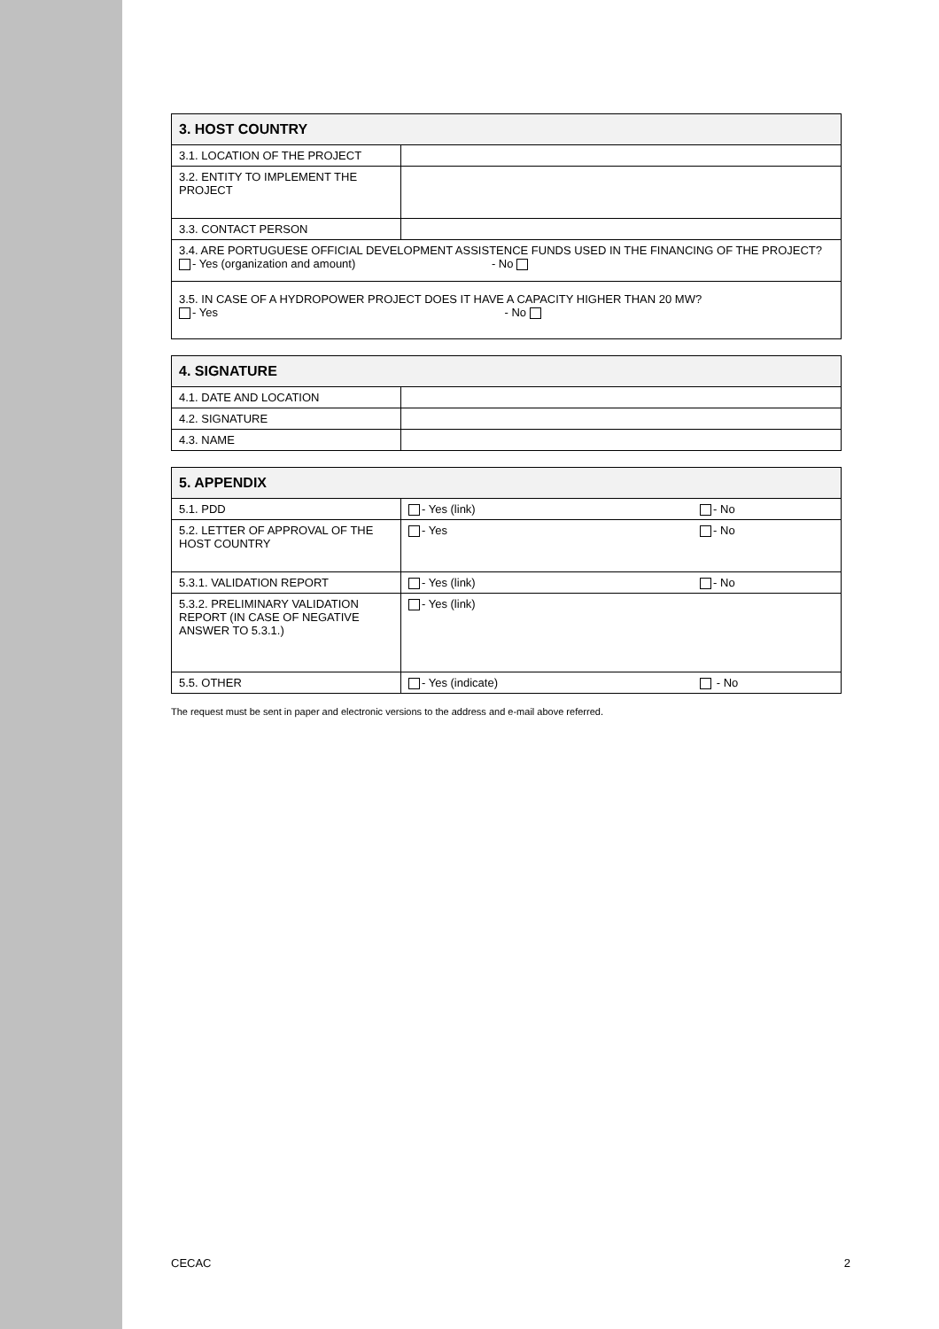| 3. HOST COUNTRY | |
| --- | --- |
| 3.1. LOCATION OF THE PROJECT | |
| 3.2. ENTITY TO IMPLEMENT THE PROJECT | |
| 3.3. CONTACT PERSON | |
| 3.4. ARE PORTUGUESE OFFICIAL DEVELOPMENT ASSISTENCE FUNDS USED IN THE FINANCING OF THE PROJECT? - Yes (organization and amount) - No | |
| 3.5. IN CASE OF A HYDROPOWER PROJECT DOES IT HAVE A CAPACITY HIGHER THAN 20 MW? - Yes - No | |
| 4. SIGNATURE | |
| --- | --- |
| 4.1. DATE AND LOCATION | |
| 4.2. SIGNATURE | |
| 4.3. NAME | |
| 5. APPENDIX | | |
| --- | --- | --- |
| 5.1. PDD | - Yes (link) | - No |
| 5.2. LETTER OF APPROVAL OF THE HOST COUNTRY | - Yes | - No |
| 5.3.1. VALIDATION REPORT | - Yes (link) | - No |
| 5.3.2. PRELIMINARY VALIDATION REPORT (IN CASE OF NEGATIVE ANSWER TO 5.3.1.) | - Yes (link) | |
| 5.5. OTHER | - Yes (indicate) | - No |
The request must be sent in paper and electronic versions to the address and e-mail above referred.
CECAC 2